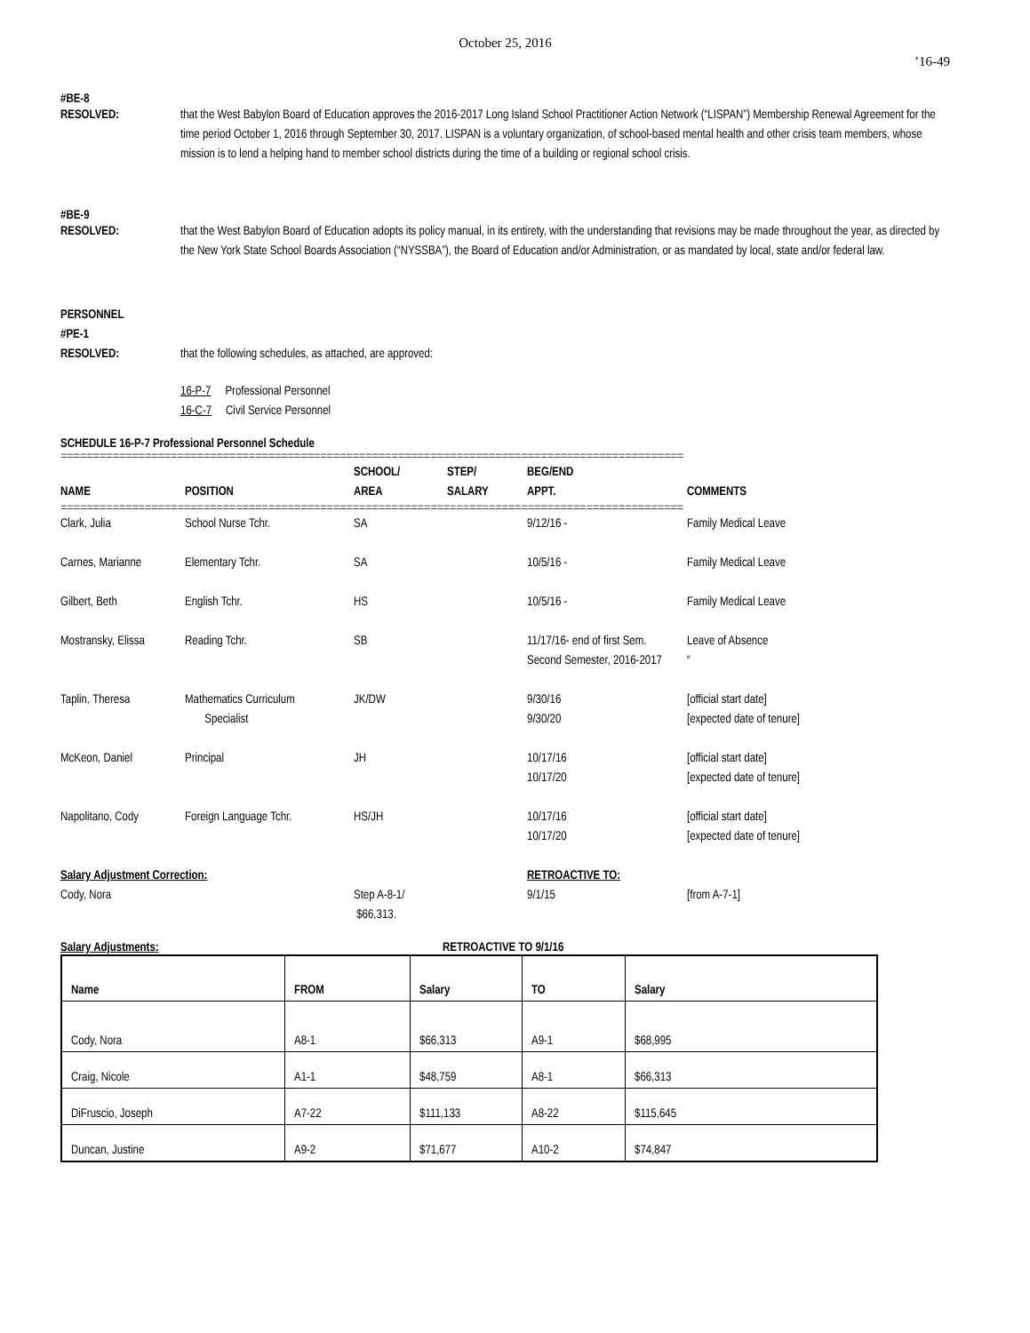October 25, 2016
’16-49
#BE-8
RESOLVED: that the West Babylon Board of Education approves the 2016-2017 Long Island School Practitioner Action Network (“LISPAN”) Membership Renewal Agreement for the time period October 1, 2016 through September 30, 2017. LISPAN is a voluntary organization, of school-based mental health and other crisis team members, whose mission is to lend a helping hand to member school districts during the time of a building or regional school crisis.
#BE-9
RESOLVED: that the West Babylon Board of Education adopts its policy manual, in its entirety, with the understanding that revisions may be made throughout the year, as directed by the New York State School Boards Association (“NYSSBA”), the Board of Education and/or Administration, or as mandated by local, state and/or federal law.
PERSONNEL
#PE-1
RESOLVED: that the following schedules, as attached, are approved:
16-P-7 Professional Personnel
16-C-7 Civil Service Personnel
SCHEDULE 16-P-7 Professional Personnel Schedule
================================================================================================
| NAME | POSITION | SCHOOL/ AREA | STEP/ SALARY | BEG/END APPT. | COMMENTS |
| --- | --- | --- | --- | --- | --- |
| ================================================================================================ | | | | | |
| Clark, Julia | School Nurse Tchr. | SA | | 9/12/16 - | Family Medical Leave |
| Carnes, Marianne | Elementary Tchr. | SA | | 10/5/16 - | Family Medical Leave |
| Gilbert, Beth | English Tchr. | HS | | 10/5/16 - | Family Medical Leave |
| Mostransky, Elissa | Reading Tchr. | SB | | 11/17/16- end of first Sem. Second Semester, 2016-2017 | Leave of Absence “ |
| Taplin, Theresa | Mathematics Curriculum Specialist | JK/DW | | 9/30/16 9/30/20 | [official start date] [expected date of tenure] |
| McKeon, Daniel | Principal | JH | | 10/17/16 10/17/20 | [official start date] [expected date of tenure] |
| Napolitano, Cody | Foreign Language Tchr. | HS/JH | | 10/17/16 10/17/20 | [official start date] [expected date of tenure] |
| Salary Adjustment Correction: | | | | RETROACTIVE TO: | |
| Cody, Nora | | Step A-8-1/ $66,313. | | 9/1/15 | [from A-7-1] |
Salary Adjustments: RETROACTIVE TO 9/1/16
| Name | FROM | Salary | TO | Salary |
| --- | --- | --- | --- | --- |
| Cody, Nora | A8-1 | $66,313 | A9-1 | $68,995 |
| Craig, Nicole | A1-1 | $48,759 | A8-1 | $66,313 |
| DiFruscio, Joseph | A7-22 | $111,133 | A8-22 | $115,645 |
| Duncan, Justine | A9-2 | $71,677 | A10-2 | $74,847 |